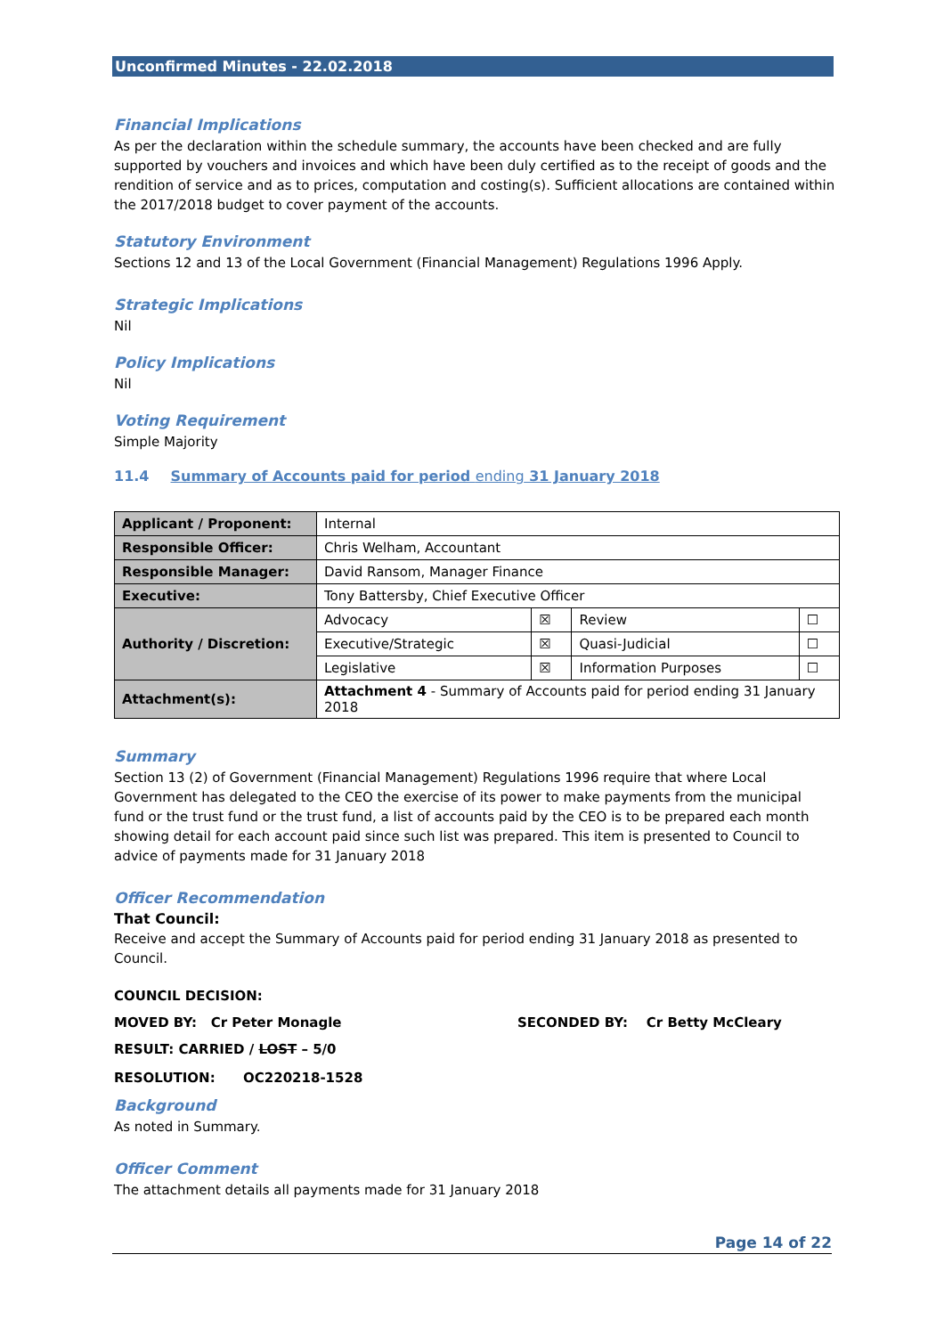Unconfirmed Minutes - 22.02.2018
Financial Implications
As per the declaration within the schedule summary, the accounts have been checked and are fully supported by vouchers and invoices and which have been duly certified as to the receipt of goods and the rendition of service and as to prices, computation and costing(s). Sufficient allocations are contained within the 2017/2018 budget to cover payment of the accounts.
Statutory Environment
Sections 12 and 13 of the Local Government (Financial Management) Regulations 1996 Apply.
Strategic Implications
Nil
Policy Implications
Nil
Voting Requirement
Simple Majority
11.4 Summary of Accounts paid for period ending 31 January 2018
| Applicant / Proponent: | Internal | | | |
| Responsible Officer: | Chris Welham, Accountant | | | |
| Responsible Manager: | David Ransom, Manager Finance | | | |
| Executive: | Tony Battersby, Chief Executive Officer | | | |
| Authority / Discretion: | Advocacy | ☒ | Review | ☐ |
| | Executive/Strategic | ☒ | Quasi-Judicial | ☐ |
| | Legislative | ☒ | Information Purposes | ☐ |
| Attachment(s): | Attachment 4 - Summary of Accounts paid for period ending 31 January 2018 | | | |
Summary
Section 13 (2) of Government (Financial Management) Regulations 1996 require that where Local Government has delegated to the CEO the exercise of its power to make payments from the municipal fund or the trust fund or the trust fund, a list of accounts paid by the CEO is to be prepared each month showing detail for each account paid since such list was prepared. This item is presented to Council to advice of payments made for 31 January 2018
Officer Recommendation
That Council:
Receive and accept the Summary of Accounts paid for period ending 31 January 2018 as presented to Council.
COUNCIL DECISION:
MOVED BY: Cr Peter Monagle SECONDED BY: Cr Betty McCleary
RESULT: CARRIED / LOST – 5/0
RESOLUTION: OC220218-1528
Background
As noted in Summary.
Officer Comment
The attachment details all payments made for 31 January 2018
Page 14 of 22